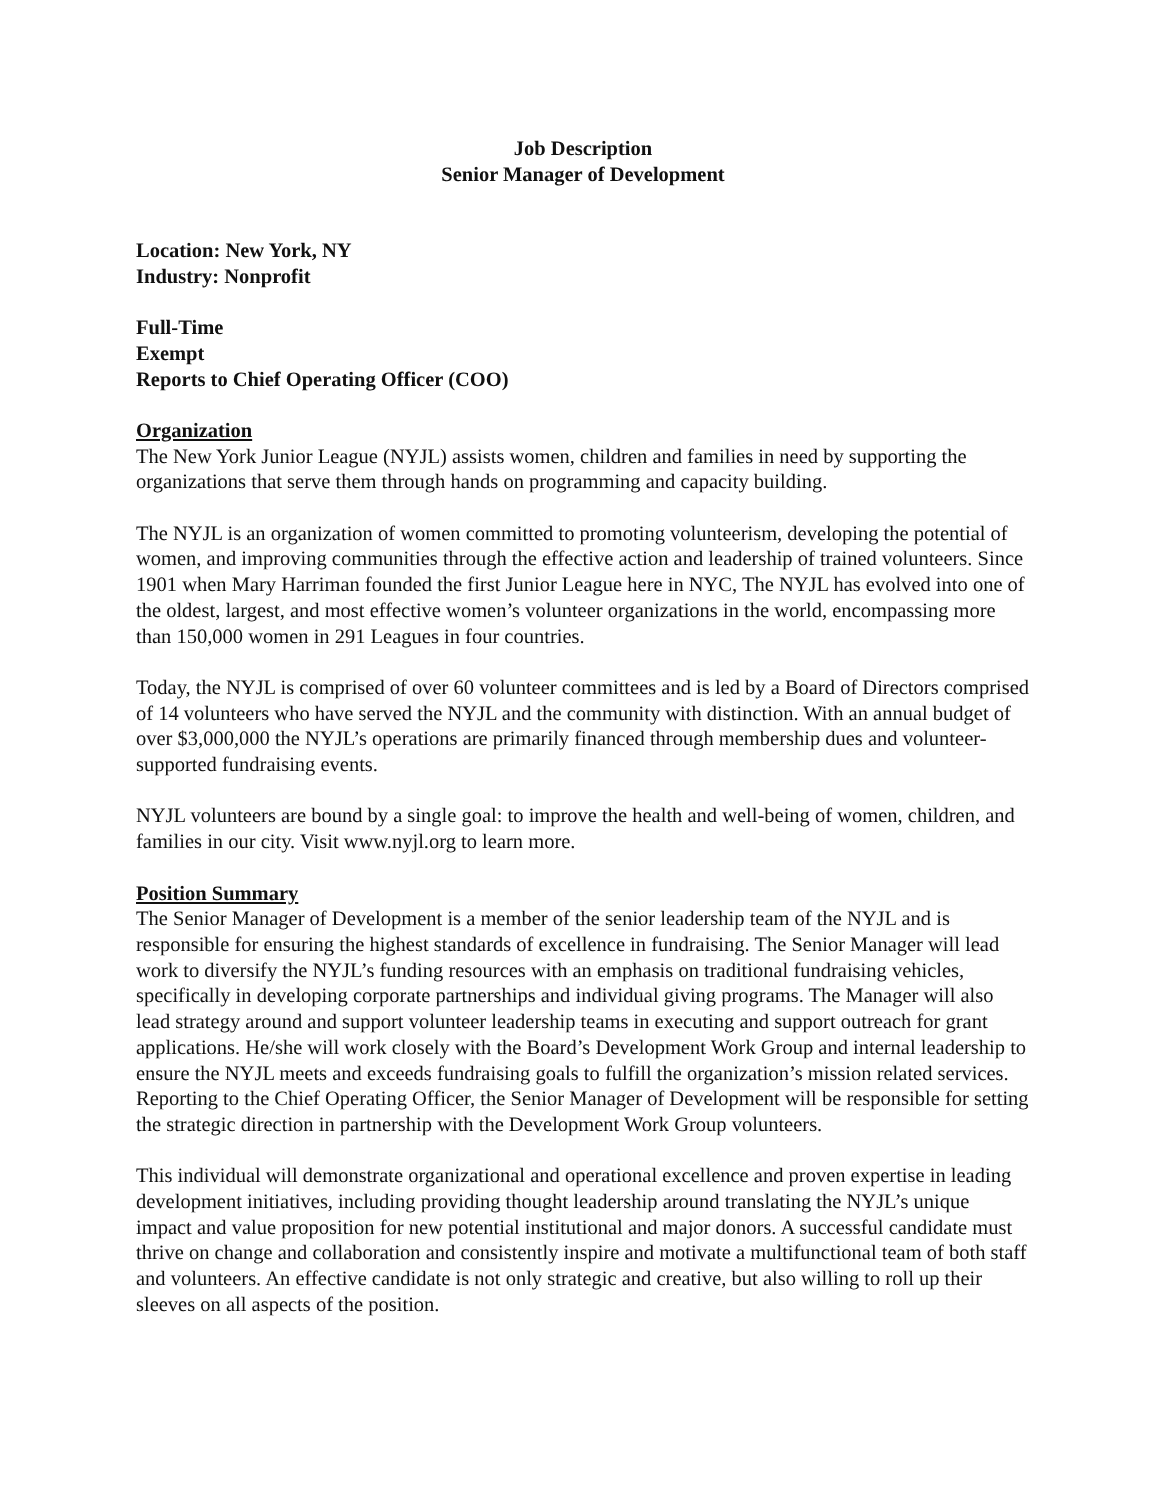Job Description
Senior Manager of Development
Location: New York, NY
Industry: Nonprofit
Full-Time
Exempt
Reports to Chief Operating Officer (COO)
Organization
The New York Junior League (NYJL) assists women, children and families in need by supporting the organizations that serve them through hands on programming and capacity building.
The NYJL is an organization of women committed to promoting volunteerism, developing the potential of women, and improving communities through the effective action and leadership of trained volunteers. Since 1901 when Mary Harriman founded the first Junior League here in NYC, The NYJL has evolved into one of the oldest, largest, and most effective women’s volunteer organizations in the world, encompassing more than 150,000 women in 291 Leagues in four countries.
Today, the NYJL is comprised of over 60 volunteer committees and is led by a Board of Directors comprised of 14 volunteers who have served the NYJL and the community with distinction. With an annual budget of over $3,000,000 the NYJL’s operations are primarily financed through membership dues and volunteer-supported fundraising events.
NYJL volunteers are bound by a single goal: to improve the health and well-being of women, children, and families in our city. Visit www.nyjl.org to learn more.
Position Summary
The Senior Manager of Development is a member of the senior leadership team of the NYJL and is responsible for ensuring the highest standards of excellence in fundraising. The Senior Manager will lead work to diversify the NYJL’s funding resources with an emphasis on traditional fundraising vehicles, specifically in developing corporate partnerships and individual giving programs. The Manager will also lead strategy around and support volunteer leadership teams in executing and support outreach for grant applications. He/she will work closely with the Board’s Development Work Group and internal leadership to ensure the NYJL meets and exceeds fundraising goals to fulfill the organization’s mission related services. Reporting to the Chief Operating Officer, the Senior Manager of Development will be responsible for setting the strategic direction in partnership with the Development Work Group volunteers.
This individual will demonstrate organizational and operational excellence and proven expertise in leading development initiatives, including providing thought leadership around translating the NYJL’s unique impact and value proposition for new potential institutional and major donors. A successful candidate must thrive on change and collaboration and consistently inspire and motivate a multifunctional team of both staff and volunteers. An effective candidate is not only strategic and creative, but also willing to roll up their sleeves on all aspects of the position.